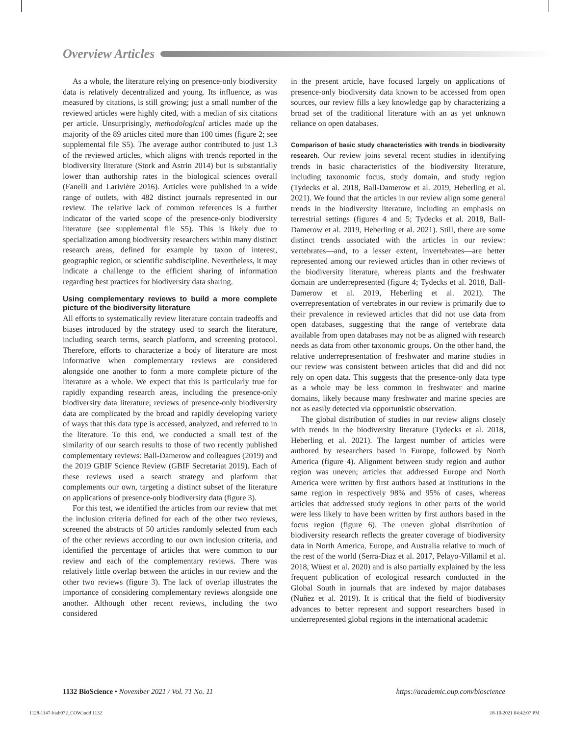Overview Articles
As a whole, the literature relying on presence-only biodiversity data is relatively decentralized and young. Its influence, as was measured by citations, is still growing; just a small number of the reviewed articles were highly cited, with a median of six citations per article. Unsurprisingly, methodological articles made up the majority of the 89 articles cited more than 100 times (figure 2; see supplemental file S5). The average author contributed to just 1.3 of the reviewed articles, which aligns with trends reported in the biodiversity literature (Stork and Astrin 2014) but is substantially lower than authorship rates in the biological sciences overall (Fanelli and Larivière 2016). Articles were published in a wide range of outlets, with 482 distinct journals represented in our review. The relative lack of common references is a further indicator of the varied scope of the presence-only biodiversity literature (see supplemental file S5). This is likely due to specialization among biodiversity researchers within many distinct research areas, defined for example by taxon of interest, geographic region, or scientific subdiscipline. Nevertheless, it may indicate a challenge to the efficient sharing of information regarding best practices for biodiversity data sharing.
Using complementary reviews to build a more complete picture of the biodiversity literature
All efforts to systematically review literature contain tradeoffs and biases introduced by the strategy used to search the literature, including search terms, search platform, and screening protocol. Therefore, efforts to characterize a body of literature are most informative when complementary reviews are considered alongside one another to form a more complete picture of the literature as a whole. We expect that this is particularly true for rapidly expanding research areas, including the presence-only biodiversity data literature; reviews of presence-only biodiversity data are complicated by the broad and rapidly developing variety of ways that this data type is accessed, analyzed, and referred to in the literature. To this end, we conducted a small test of the similarity of our search results to those of two recently published complementary reviews: Ball-Damerow and colleagues (2019) and the 2019 GBIF Science Review (GBIF Secretariat 2019). Each of these reviews used a search strategy and platform that complements our own, targeting a distinct subset of the literature on applications of presence-only biodiversity data (figure 3).
For this test, we identified the articles from our review that met the inclusion criteria defined for each of the other two reviews, screened the abstracts of 50 articles randomly selected from each of the other reviews according to our own inclusion criteria, and identified the percentage of articles that were common to our review and each of the complementary reviews. There was relatively little overlap between the articles in our review and the other two reviews (figure 3). The lack of overlap illustrates the importance of considering complementary reviews alongside one another. Although other recent reviews, including the two considered
in the present article, have focused largely on applications of presence-only biodiversity data known to be accessed from open sources, our review fills a key knowledge gap by characterizing a broad set of the traditional literature with an as yet unknown reliance on open databases.
Comparison of basic study characteristics with trends in biodiversity research. Our review joins several recent studies in identifying trends in basic characteristics of the biodiversity literature, including taxonomic focus, study domain, and study region (Tydecks et al. 2018, Ball-Damerow et al. 2019, Heberling et al. 2021). We found that the articles in our review align some general trends in the biodiversity literature, including an emphasis on terrestrial settings (figures 4 and 5; Tydecks et al. 2018, Ball-Damerow et al. 2019, Heberling et al. 2021). Still, there are some distinct trends associated with the articles in our review: vertebrates—and, to a lesser extent, invertebrates—are better represented among our reviewed articles than in other reviews of the biodiversity literature, whereas plants and the freshwater domain are underrepresented (figure 4; Tydecks et al. 2018, Ball-Damerow et al. 2019, Heberling et al. 2021). The overrepresentation of vertebrates in our review is primarily due to their prevalence in reviewed articles that did not use data from open databases, suggesting that the range of vertebrate data available from open databases may not be as aligned with research needs as data from other taxonomic groups. On the other hand, the relative underrepresentation of freshwater and marine studies in our review was consistent between articles that did and did not rely on open data. This suggests that the presence-only data type as a whole may be less common in freshwater and marine domains, likely because many freshwater and marine species are not as easily detected via opportunistic observation.
The global distribution of studies in our review aligns closely with trends in the biodiversity literature (Tydecks et al. 2018, Heberling et al. 2021). The largest number of articles were authored by researchers based in Europe, followed by North America (figure 4). Alignment between study region and author region was uneven; articles that addressed Europe and North America were written by first authors based at institutions in the same region in respectively 98% and 95% of cases, whereas articles that addressed study regions in other parts of the world were less likely to have been written by first authors based in the focus region (figure 6). The uneven global distribution of biodiversity research reflects the greater coverage of biodiversity data in North America, Europe, and Australia relative to much of the rest of the world (Serra-Diaz et al. 2017, Pelayo-Villamil et al. 2018, Wüest et al. 2020) and is also partially explained by the less frequent publication of ecological research conducted in the Global South in journals that are indexed by major databases (Nuñez et al. 2019). It is critical that the field of biodiversity advances to better represent and support researchers based in underrepresented global regions in the international academic
1132 BioScience • November 2021 / Vol. 71 No. 11 https://academic.oup.com/bioscience
1128-1147-biab072_COW.indd 1132 18-10-2021 04:42:07 PM